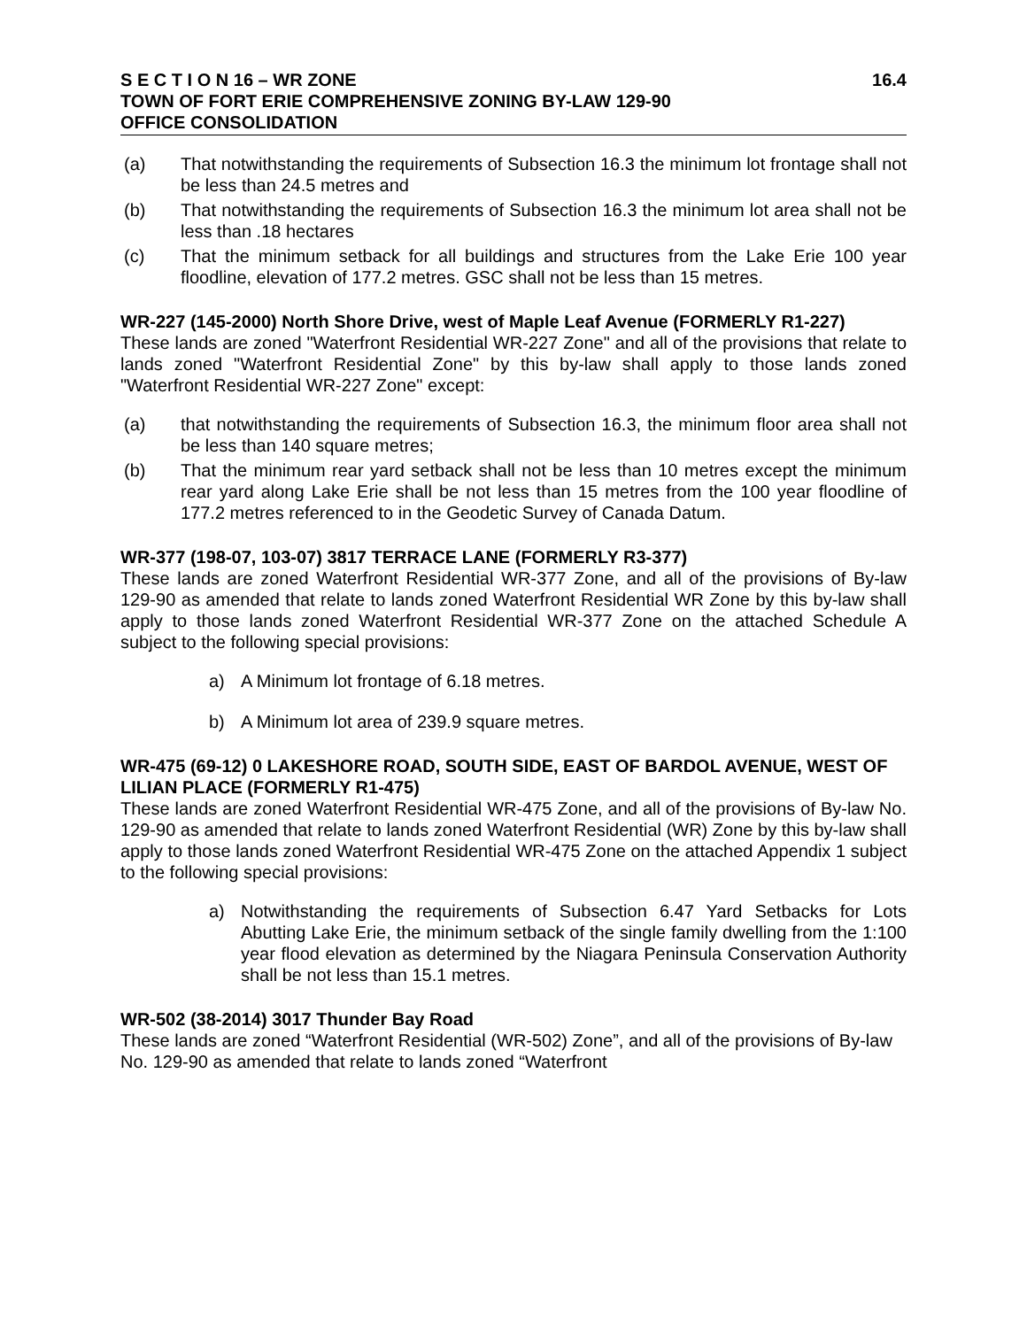S E C T I O N 16 – WR ZONE 16.4
TOWN OF FORT ERIE COMPREHENSIVE ZONING BY-LAW 129-90
OFFICE CONSOLIDATION
(a) That notwithstanding the requirements of Subsection 16.3 the minimum lot frontage shall not be less than 24.5 metres and
(b) That notwithstanding the requirements of Subsection 16.3 the minimum lot area shall not be less than .18 hectares
(c) That the minimum setback for all buildings and structures from the Lake Erie 100 year floodline, elevation of 177.2 metres. GSC shall not be less than 15 metres.
WR-227 (145-2000) North Shore Drive, west of Maple Leaf Avenue (FORMERLY R1-227)
These lands are zoned "Waterfront Residential WR-227 Zone" and all of the provisions that relate to lands zoned "Waterfront Residential Zone" by this by-law shall apply to those lands zoned "Waterfront Residential WR-227 Zone" except:
(a) that notwithstanding the requirements of Subsection 16.3, the minimum floor area shall not be less than 140 square metres;
(b) That the minimum rear yard setback shall not be less than 10 metres except the minimum rear yard along Lake Erie shall be not less than 15 metres from the 100 year floodline of 177.2 metres referenced to in the Geodetic Survey of Canada Datum.
WR-377 (198-07, 103-07) 3817 TERRACE LANE (FORMERLY R3-377)
These lands are zoned Waterfront Residential WR-377 Zone, and all of the provisions of By-law 129-90 as amended that relate to lands zoned Waterfront Residential WR Zone by this by-law shall apply to those lands zoned Waterfront Residential WR-377 Zone on the attached Schedule A subject to the following special provisions:
a) A Minimum lot frontage of 6.18 metres.
b) A Minimum lot area of 239.9 square metres.
WR-475 (69-12) 0 LAKESHORE ROAD, SOUTH SIDE, EAST OF BARDOL AVENUE, WEST OF LILIAN PLACE (FORMERLY R1-475)
These lands are zoned Waterfront Residential WR-475 Zone, and all of the provisions of By-law No. 129-90 as amended that relate to lands zoned Waterfront Residential (WR) Zone by this by-law shall apply to those lands zoned Waterfront Residential WR-475 Zone on the attached Appendix 1 subject to the following special provisions:
a) Notwithstanding the requirements of Subsection 6.47 Yard Setbacks for Lots Abutting Lake Erie, the minimum setback of the single family dwelling from the 1:100 year flood elevation as determined by the Niagara Peninsula Conservation Authority shall be not less than 15.1 metres.
WR-502 (38-2014) 3017 Thunder Bay Road
These lands are zoned “Waterfront Residential (WR-502) Zone”, and all of the provisions of By-law No. 129-90 as amended that relate to lands zoned “Waterfront